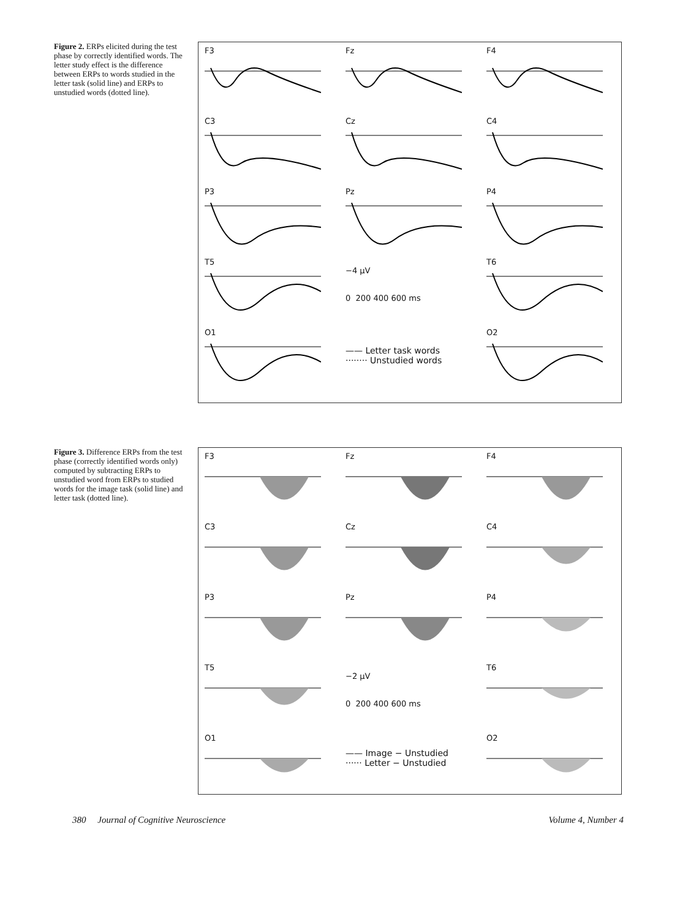Figure 2. ERPs elicited during the test phase by correctly identified words. The letter study effect is the difference between ERPs to words studied in the letter task (solid line) and ERPs to unstudied words (dotted line).
F3
Fz
F4
C3
Cz
C4
P3
Pz
P4
T5
−4 μV
0 200 400 600 ms
T6
O1
—— Letter task words
········ Unstudied words
O2
Figure 3. Difference ERPs from the test phase (correctly identified words only) computed by subtracting ERPs to unstudied word from ERPs to studied words for the image task (solid line) and letter task (dotted line).
F3
Fz
F4
C3
Cz
C4
P3
Pz
P4
T5
−2 μV
0 200 400 600 ms
T6
O1
—— Image − Unstudied
······ Letter − Unstudied
O2
380 Journal of Cognitive Neuroscience Volume 4, Number 4